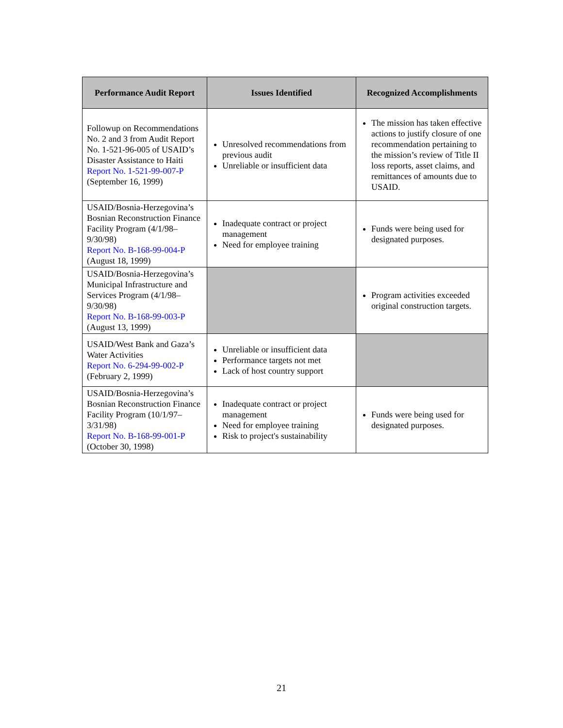| Performance Audit Report | Issues Identified | Recognized Accomplishments |
| --- | --- | --- |
| Followup on Recommendations No. 2 and 3 from Audit Report No. 1-521-96-005 of USAID’s Disaster Assistance to Haiti Report No. 1-521-99-007-P (September 16, 1999) | Unresolved recommendations from previous audit Unreliable or insufficient data | The mission has taken effective actions to justify closure of one recommendation pertaining to the mission’s review of Title II loss reports, asset claims, and remittances of amounts due to USAID. |
| USAID/Bosnia-Herzegovina’s Bosnian Reconstruction Finance Facility Program (4/1/98–9/30/98) Report No. B-168-99-004-P (August 18, 1999) | Inadequate contract or project management Need for employee training | Funds were being used for designated purposes. |
| USAID/Bosnia-Herzegovina’s Municipal Infrastructure and Services Program (4/1/98–9/30/98) Report No. B-168-99-003-P (August 13, 1999) | | Program activities exceeded original construction targets. |
| USAID/West Bank and Gaza’s Water Activities Report No. 6-294-99-002-P (February 2, 1999) | Unreliable or insufficient data Performance targets not met Lack of host country support | |
| USAID/Bosnia-Herzegovina’s Bosnian Reconstruction Finance Facility Program (10/1/97–3/31/98) Report No. B-168-99-001-P (October 30, 1998) | Inadequate contract or project management Need for employee training Risk to project's sustainability | Funds were being used for designated purposes. |
21